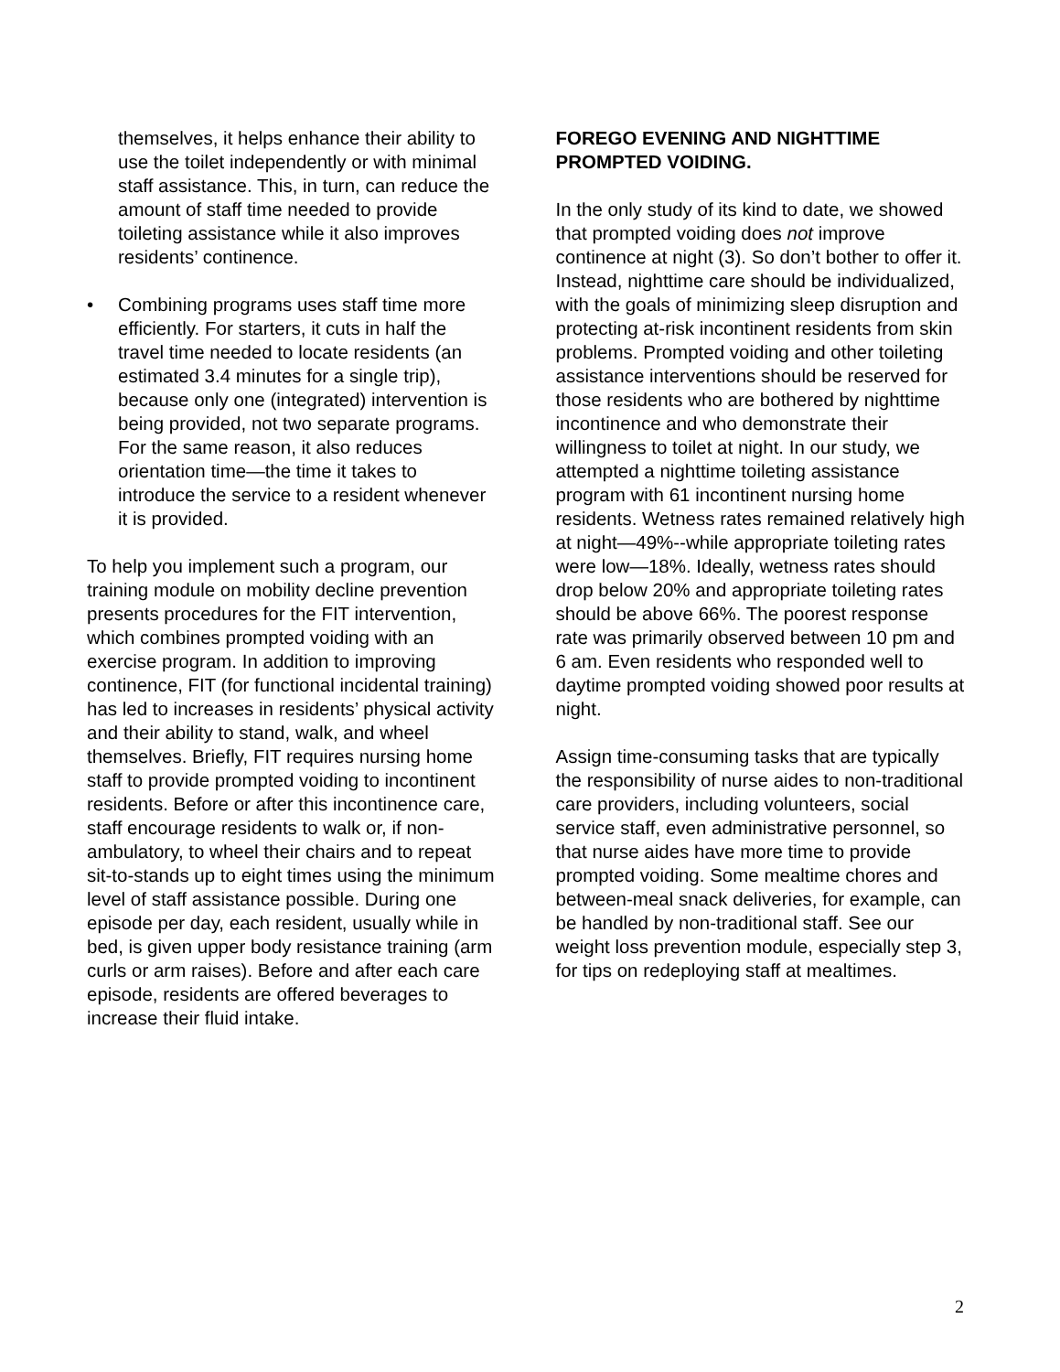themselves, it helps enhance their ability to use the toilet independently or with minimal staff assistance. This, in turn, can reduce the amount of staff time needed to provide toileting assistance while it also improves residents’ continence.
• Combining programs uses staff time more efficiently. For starters, it cuts in half the travel time needed to locate residents (an estimated 3.4 minutes for a single trip), because only one (integrated) intervention is being provided, not two separate programs. For the same reason, it also reduces orientation time—the time it takes to introduce the service to a resident whenever it is provided.
To help you implement such a program, our training module on mobility decline prevention presents procedures for the FIT intervention, which combines prompted voiding with an exercise program. In addition to improving continence, FIT (for functional incidental training) has led to increases in residents’ physical activity and their ability to stand, walk, and wheel themselves. Briefly, FIT requires nursing home staff to provide prompted voiding to incontinent residents. Before or after this incontinence care, staff encourage residents to walk or, if non-ambulatory, to wheel their chairs and to repeat sit-to-stands up to eight times using the minimum level of staff assistance possible. During one episode per day, each resident, usually while in bed, is given upper body resistance training (arm curls or arm raises). Before and after each care episode, residents are offered beverages to increase their fluid intake.
FOREGO EVENING AND NIGHTTIME PROMPTED VOIDING.
In the only study of its kind to date, we showed that prompted voiding does not improve continence at night (3). So don’t bother to offer it. Instead, nighttime care should be individualized, with the goals of minimizing sleep disruption and protecting at-risk incontinent residents from skin problems. Prompted voiding and other toileting assistance interventions should be reserved for those residents who are bothered by nighttime incontinence and who demonstrate their willingness to toilet at night. In our study, we attempted a nighttime toileting assistance program with 61 incontinent nursing home residents. Wetness rates remained relatively high at night—49%--while appropriate toileting rates were low—18%. Ideally, wetness rates should drop below 20% and appropriate toileting rates should be above 66%. The poorest response rate was primarily observed between 10 pm and 6 am. Even residents who responded well to daytime prompted voiding showed poor results at night.
Assign time-consuming tasks that are typically the responsibility of nurse aides to non-traditional care providers, including volunteers, social service staff, even administrative personnel, so that nurse aides have more time to provide prompted voiding. Some mealtime chores and between-meal snack deliveries, for example, can be handled by non-traditional staff. See our weight loss prevention module, especially step 3, for tips on redeploying staff at mealtimes.
2